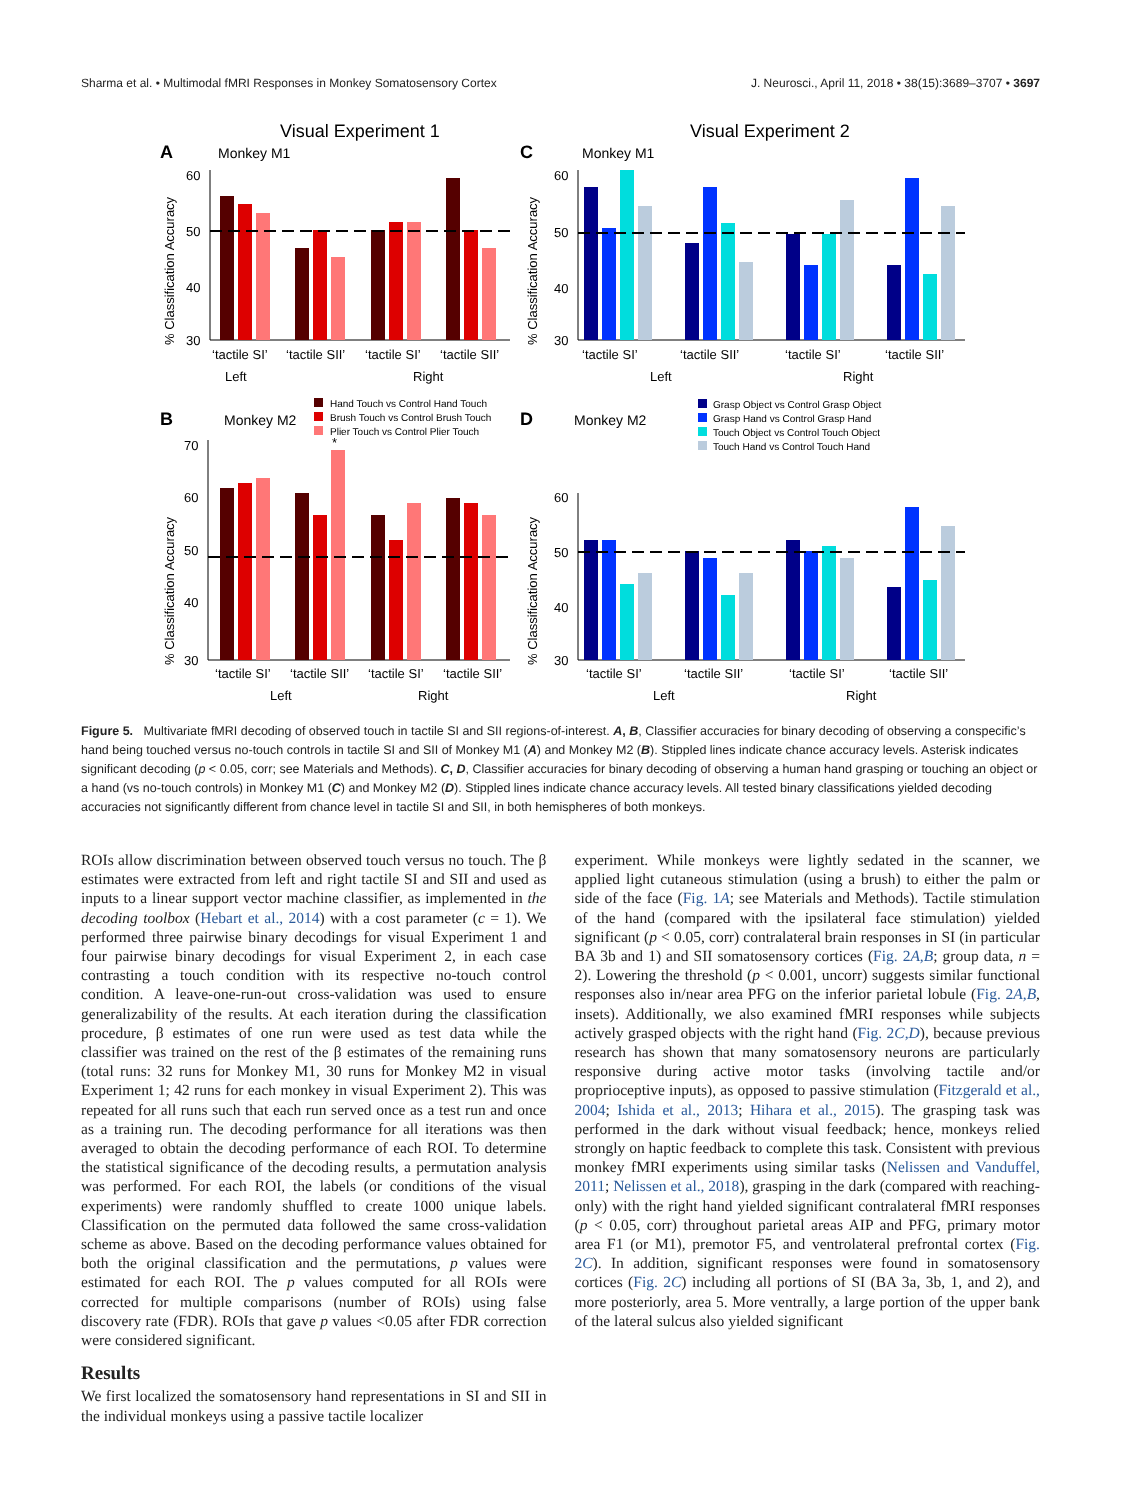Sharma et al. • Multimodal fMRI Responses in Monkey Somatosensory Cortex J. Neurosci., April 11, 2018 • 38(15):3689–3707 • 3697
Visual Experiment 1
Visual Experiment 2
A
Monkey M1
C
Monkey M1
B
Monkey M2
D
Monkey M2
60
50
40
30
60
50
40
30
70
60
50
40
30
60
50
40
30
‘tactile SI’
‘tactile SII’
‘tactile SI’
‘tactile SII’
Left
Right
‘tactile SI’
‘tactile SII’
‘tactile SI’
‘tactile SII’
Left
Right
‘tactile SI’
‘tactile SII’
‘tactile SI’
‘tactile SII’
Left
Right
‘tactile SI’
‘tactile SII’
‘tactile SI’
‘tactile SII’
Left
Right
*
Hand Touch vs Control Hand Touch
Brush Touch vs Control Brush Touch
Plier Touch vs Control Plier Touch
Grasp Object vs Control Grasp Object
Grasp Hand vs Control Grasp Hand
Touch Object vs Control Touch Object
Touch Hand vs Control Touch Hand
% Classification Accuracy
% Classification Accuracy
% Classification Accuracy
% Classification Accuracy
Figure 5. Multivariate fMRI decoding of observed touch in tactile SI and SII regions-of-interest. A, B, Classifier accuracies for binary decoding of observing a conspecific’s hand being touched versus no-touch controls in tactile SI and SII of Monkey M1 (A) and Monkey M2 (B). Stippled lines indicate chance accuracy levels. Asterisk indicates significant decoding (p < 0.05, corr; see Materials and Methods). C, D, Classifier accuracies for binary decoding of observing a human hand grasping or touching an object or a hand (vs no-touch controls) in Monkey M1 (C) and Monkey M2 (D). Stippled lines indicate chance accuracy levels. All tested binary classifications yielded decoding accuracies not significantly different from chance level in tactile SI and SII, in both hemispheres of both monkeys.
ROIs allow discrimination between observed touch versus no touch. The β estimates were extracted from left and right tactile SI and SII and used as inputs to a linear support vector machine classifier, as implemented in the decoding toolbox (Hebart et al., 2014) with a cost parameter (c = 1). We performed three pairwise binary decodings for visual Experiment 1 and four pairwise binary decodings for visual Experiment 2, in each case contrasting a touch condition with its respective no-touch control condition. A leave-one-run-out cross-validation was used to ensure generalizability of the results. At each iteration during the classification procedure, β estimates of one run were used as test data while the classifier was trained on the rest of the β estimates of the remaining runs (total runs: 32 runs for Monkey M1, 30 runs for Monkey M2 in visual Experiment 1; 42 runs for each monkey in visual Experiment 2). This was repeated for all runs such that each run served once as a test run and once as a training run. The decoding performance for all iterations was then averaged to obtain the decoding performance of each ROI. To determine the statistical significance of the decoding results, a permutation analysis was performed. For each ROI, the labels (or conditions of the visual experiments) were randomly shuffled to create 1000 unique labels. Classification on the permuted data followed the same cross-validation scheme as above. Based on the decoding performance values obtained for both the original classification and the permutations, p values were estimated for each ROI. The p values computed for all ROIs were corrected for multiple comparisons (number of ROIs) using false discovery rate (FDR). ROIs that gave p values <0.05 after FDR correction were considered significant.
Results
We first localized the somatosensory hand representations in SI and SII in the individual monkeys using a passive tactile localizer
experiment. While monkeys were lightly sedated in the scanner, we applied light cutaneous stimulation (using a brush) to either the palm or side of the face (Fig. 1A; see Materials and Methods). Tactile stimulation of the hand (compared with the ipsilateral face stimulation) yielded significant (p < 0.05, corr) contralateral brain responses in SI (in particular BA 3b and 1) and SII somatosensory cortices (Fig. 2A,B; group data, n = 2). Lowering the threshold (p < 0.001, uncorr) suggests similar functional responses also in/near area PFG on the inferior parietal lobule (Fig. 2A,B, insets). Additionally, we also examined fMRI responses while subjects actively grasped objects with the right hand (Fig. 2C,D), because previous research has shown that many somatosensory neurons are particularly responsive during active motor tasks (involving tactile and/or proprioceptive inputs), as opposed to passive stimulation (Fitzgerald et al., 2004; Ishida et al., 2013; Hihara et al., 2015). The grasping task was performed in the dark without visual feedback; hence, monkeys relied strongly on haptic feedback to complete this task. Consistent with previous monkey fMRI experiments using similar tasks (Nelissen and Vanduffel, 2011; Nelissen et al., 2018), grasping in the dark (compared with reaching-only) with the right hand yielded significant contralateral fMRI responses (p < 0.05, corr) throughout parietal areas AIP and PFG, primary motor area F1 (or M1), premotor F5, and ventrolateral prefrontal cortex (Fig. 2C). In addition, significant responses were found in somatosensory cortices (Fig. 2C) including all portions of SI (BA 3a, 3b, 1, and 2), and more posteriorly, area 5. More ventrally, a large portion of the upper bank of the lateral sulcus also yielded significant